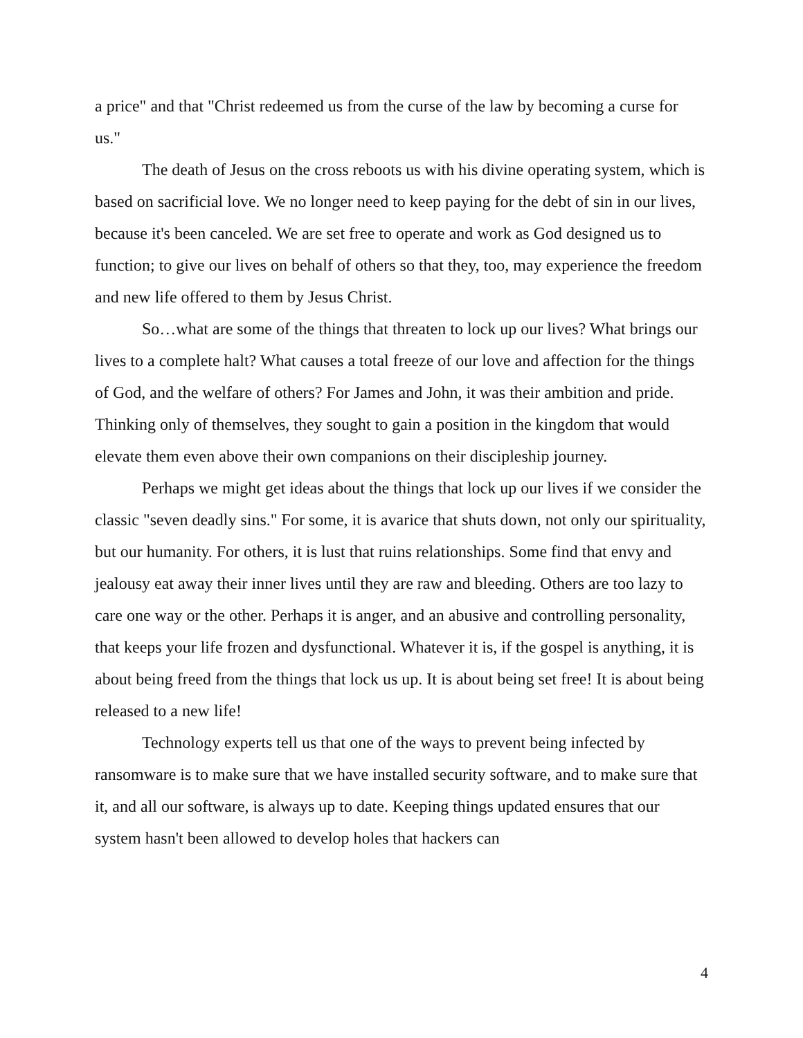a price" and that "Christ redeemed us from the curse of the law by becoming a curse for us."
The death of Jesus on the cross reboots us with his divine operating system, which is based on sacrificial love. We no longer need to keep paying for the debt of sin in our lives, because it's been canceled. We are set free to operate and work as God designed us to function; to give our lives on behalf of others so that they, too, may experience the freedom and new life offered to them by Jesus Christ.
So…what are some of the things that threaten to lock up our lives? What brings our lives to a complete halt? What causes a total freeze of our love and affection for the things of God, and the welfare of others? For James and John, it was their ambition and pride. Thinking only of themselves, they sought to gain a position in the kingdom that would elevate them even above their own companions on their discipleship journey.
Perhaps we might get ideas about the things that lock up our lives if we consider the classic "seven deadly sins." For some, it is avarice that shuts down, not only our spirituality, but our humanity. For others, it is lust that ruins relationships. Some find that envy and jealousy eat away their inner lives until they are raw and bleeding. Others are too lazy to care one way or the other. Perhaps it is anger, and an abusive and controlling personality, that keeps your life frozen and dysfunctional. Whatever it is, if the gospel is anything, it is about being freed from the things that lock us up. It is about being set free! It is about being released to a new life!
Technology experts tell us that one of the ways to prevent being infected by ransomware is to make sure that we have installed security software, and to make sure that it, and all our software, is always up to date. Keeping things updated ensures that our system hasn't been allowed to develop holes that hackers can
4